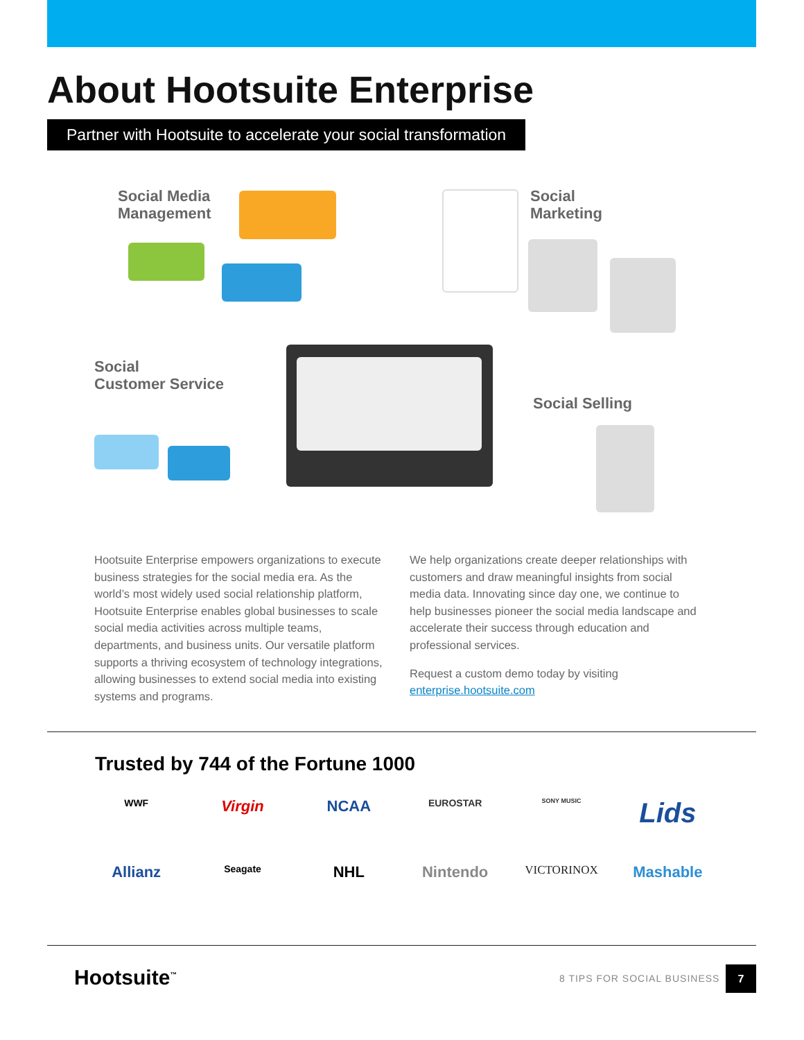About Hootsuite Enterprise
Partner with Hootsuite to accelerate your social transformation
Social Media
Management
Social
Marketing
Social
Customer Service
Social Selling
Hootsuite Enterprise empowers organizations to execute business strategies for the social media era. As the world’s most widely used social relationship platform, Hootsuite Enterprise enables global businesses to scale social media activities across multiple teams, departments, and business units. Our versatile platform supports a thriving ecosystem of technology integrations, allowing businesses to extend social media into existing systems and programs.
We help organizations create deeper relationships with customers and draw meaningful insights from social media data. Innovating since day one, we continue to help businesses pioneer the social media landscape and accelerate their success through education and professional services.
Request a custom demo today by visiting enterprise.hootsuite.com
Trusted by 744 of the Fortune 1000
WWF
Virgin
NCAA
EUROSTAR
SONY MUSIC
Lids
Allianz
Seagate
NHL
Nintendo
VICTORINOX
Mashable
Hootsuite<sup>™</sup> 8 TIPS FOR SOCIAL BUSINESS
7